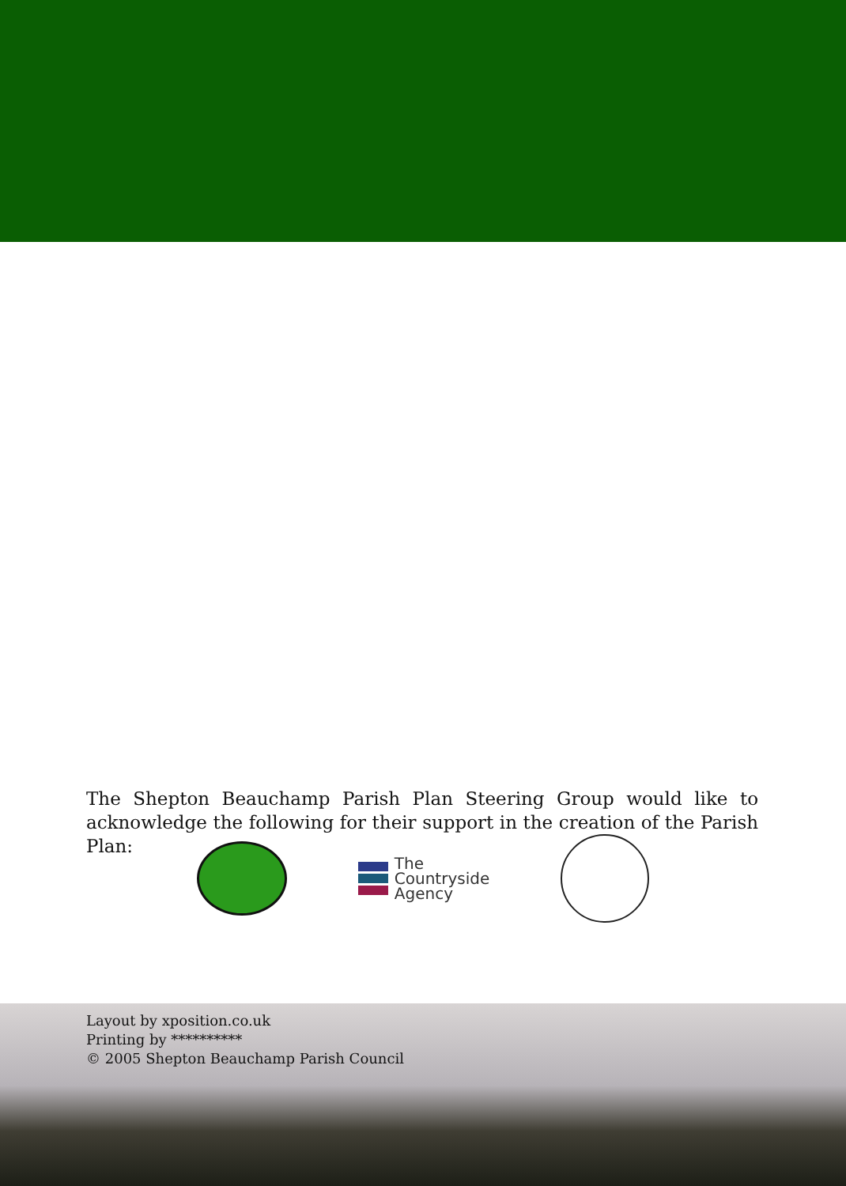The Shepton Beauchamp Parish Plan Steering Group would like to acknowledge the following for their support in the creation of the Parish Plan:
The
Countryside
Agency
Layout by xposition.co.uk
Printing by **********
© 2005 Shepton Beauchamp Parish Council